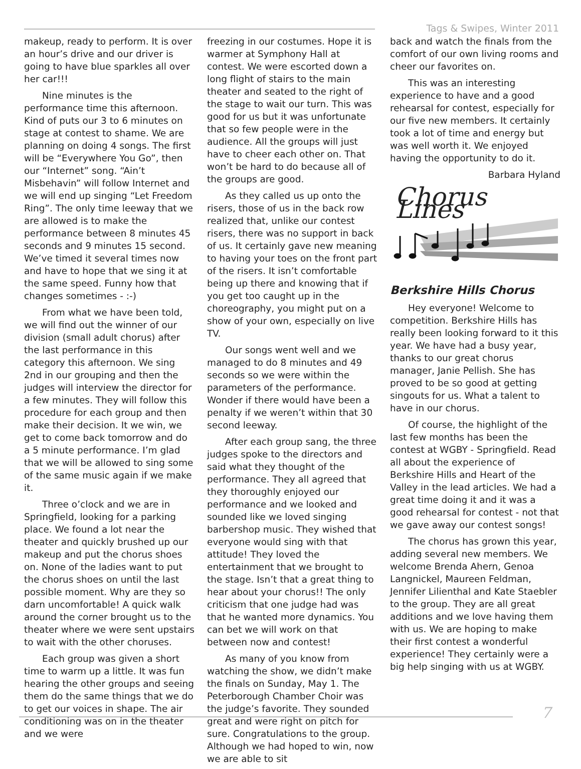Tags & Swipes, Winter 2011
makeup, ready to perform. It is over an hour’s drive and our driver is going to have blue sparkles all over her car!!!
Nine minutes is the performance time this afternoon. Kind of puts our 3 to 6 minutes on stage at contest to shame. We are planning on doing 4 songs. The first will be “Everywhere You Go”, then our “Internet” song. “Ain’t Misbehavin” will follow Internet and we will end up singing “Let Freedom Ring”. The only time leeway that we are allowed is to make the performance between 8 minutes 45 seconds and 9 minutes 15 second. We’ve timed it several times now and have to hope that we sing it at the same speed. Funny how that changes sometimes - :-)
From what we have been told, we will find out the winner of our division (small adult chorus) after the last performance in this category this afternoon. We sing 2nd in our grouping and then the judges will interview the director for a few minutes. They will follow this procedure for each group and then make their decision. It we win, we get to come back tomorrow and do a 5 minute performance. I’m glad that we will be allowed to sing some of the same music again if we make it.
Three o’clock and we are in Springfield, looking for a parking place. We found a lot near the theater and quickly brushed up our makeup and put the chorus shoes on. None of the ladies want to put the chorus shoes on until the last possible moment. Why are they so darn uncomfortable! A quick walk around the corner brought us to the theater where we were sent upstairs to wait with the other choruses.
Each group was given a short time to warm up a little. It was fun hearing the other groups and seeing them do the same things that we do to get our voices in shape. The air conditioning was on in the theater and we were
freezing in our costumes. Hope it is warmer at Symphony Hall at contest. We were escorted down a long flight of stairs to the main theater and seated to the right of the stage to wait our turn. This was good for us but it was unfortunate that so few people were in the audience. All the groups will just have to cheer each other on. That won’t be hard to do because all of the groups are good.
As they called us up onto the risers, those of us in the back row realized that, unlike our contest risers, there was no support in back of us. It certainly gave new meaning to having your toes on the front part of the risers. It isn’t comfortable being up there and knowing that if you get too caught up in the choreography, you might put on a show of your own, especially on live TV.
Our songs went well and we managed to do 8 minutes and 49 seconds so we were within the parameters of the performance. Wonder if there would have been a penalty if we weren’t within that 30 second leeway.
After each group sang, the three judges spoke to the directors and said what they thought of the performance. They all agreed that they thoroughly enjoyed our performance and we looked and sounded like we loved singing barbershop music. They wished that everyone would sing with that attitude! They loved the entertainment that we brought to the stage. Isn’t that a great thing to hear about your chorus!! The only criticism that one judge had was that he wanted more dynamics. You can bet we will work on that between now and contest!
As many of you know from watching the show, we didn’t make the finals on Sunday, May 1. The Peterborough Chamber Choir was the judge’s favorite. They sounded great and were right on pitch for sure. Congratulations to the group. Although we had hoped to win, now we are able to sit
back and watch the finals from the comfort of our own living rooms and cheer our favorites on.
This was an interesting experience to have and a good rehearsal for contest, especially for our five new members. It certainly took a lot of time and energy but was well worth it. We enjoyed having the opportunity to do it.
Barbara Hyland
Chorus Lines
Berkshire Hills Chorus
Hey everyone! Welcome to competition. Berkshire Hills has really been looking forward to it this year. We have had a busy year, thanks to our great chorus manager, Janie Pellish. She has proved to be so good at getting singouts for us. What a talent to have in our chorus.
Of course, the highlight of the last few months has been the contest at WGBY - Springfield. Read all about the experience of Berkshire Hills and Heart of the Valley in the lead articles. We had a great time doing it and it was a good rehearsal for contest - not that we gave away our contest songs!
The chorus has grown this year, adding several new members. We welcome Brenda Ahern, Genoa Langnickel, Maureen Feldman, Jennifer Lilienthal and Kate Staebler to the group. They are all great additions and we love having them with us. We are hoping to make their first contest a wonderful experience! They certainly were a big help singing with us at WGBY.
7